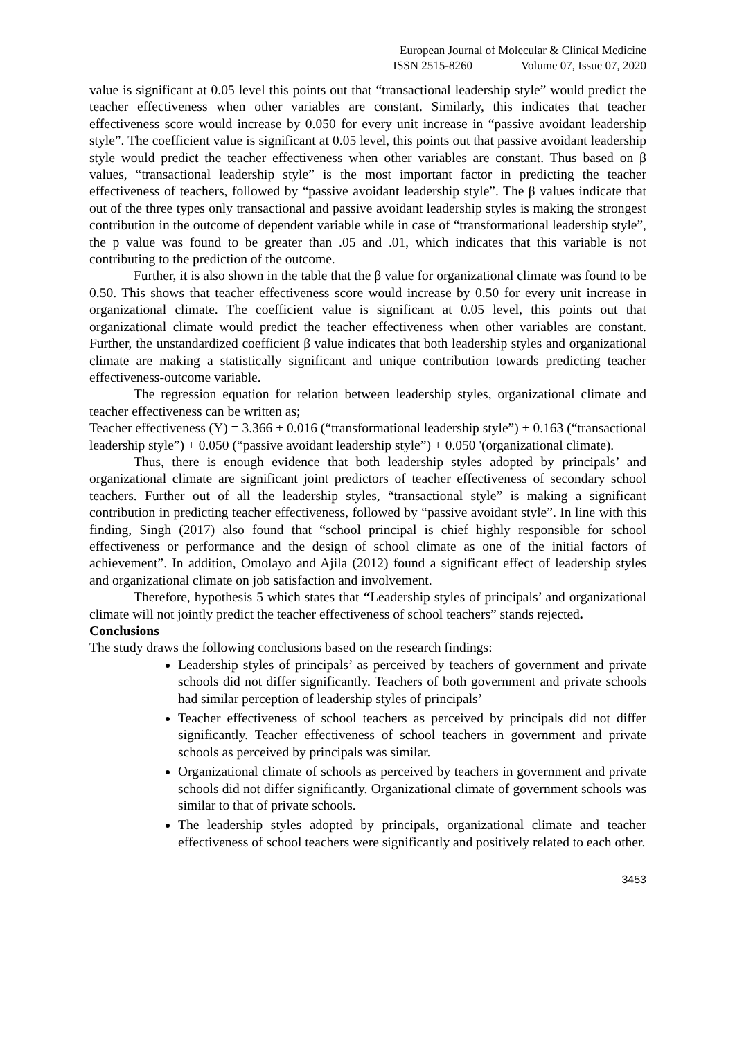European Journal of Molecular & Clinical Medicine
ISSN 2515-8260 Volume 07, Issue 07, 2020
value is significant at 0.05 level this points out that “transactional leadership style” would predict the teacher effectiveness when other variables are constant. Similarly, this indicates that teacher effectiveness score would increase by 0.050 for every unit increase in “passive avoidant leadership style”. The coefficient value is significant at 0.05 level, this points out that passive avoidant leadership style would predict the teacher effectiveness when other variables are constant. Thus based on β values, “transactional leadership style” is the most important factor in predicting the teacher effectiveness of teachers, followed by “passive avoidant leadership style”. The β values indicate that out of the three types only transactional and passive avoidant leadership styles is making the strongest contribution in the outcome of dependent variable while in case of “transformational leadership style”, the p value was found to be greater than .05 and .01, which indicates that this variable is not contributing to the prediction of the outcome.
Further, it is also shown in the table that the β value for organizational climate was found to be 0.50. This shows that teacher effectiveness score would increase by 0.50 for every unit increase in organizational climate. The coefficient value is significant at 0.05 level, this points out that organizational climate would predict the teacher effectiveness when other variables are constant. Further, the unstandardized coefficient β value indicates that both leadership styles and organizational climate are making a statistically significant and unique contribution towards predicting teacher effectiveness-outcome variable.
The regression equation for relation between leadership styles, organizational climate and teacher effectiveness can be written as;
Teacher effectiveness (Y) = 3.366 + 0.016 (“transformational leadership style”) + 0.163 (“transactional leadership style”) + 0.050 (“passive avoidant leadership style”) + 0.050 '(organizational climate).
Thus, there is enough evidence that both leadership styles adopted by principals’ and organizational climate are significant joint predictors of teacher effectiveness of secondary school teachers. Further out of all the leadership styles, “transactional style” is making a significant contribution in predicting teacher effectiveness, followed by “passive avoidant style”. In line with this finding, Singh (2017) also found that “school principal is chief highly responsible for school effectiveness or performance and the design of school climate as one of the initial factors of achievement”. In addition, Omolayo and Ajila (2012) found a significant effect of leadership styles and organizational climate on job satisfaction and involvement.
Therefore, hypothesis 5 which states that “Leadership styles of principals’ and organizational climate will not jointly predict the teacher effectiveness of school teachers” stands rejected.
Conclusions
The study draws the following conclusions based on the research findings:
Leadership styles of principals’ as perceived by teachers of government and private schools did not differ significantly. Teachers of both government and private schools had similar perception of leadership styles of principals’
Teacher effectiveness of school teachers as perceived by principals did not differ significantly. Teacher effectiveness of school teachers in government and private schools as perceived by principals was similar.
Organizational climate of schools as perceived by teachers in government and private schools did not differ significantly. Organizational climate of government schools was similar to that of private schools.
The leadership styles adopted by principals, organizational climate and teacher effectiveness of school teachers were significantly and positively related to each other.
3453